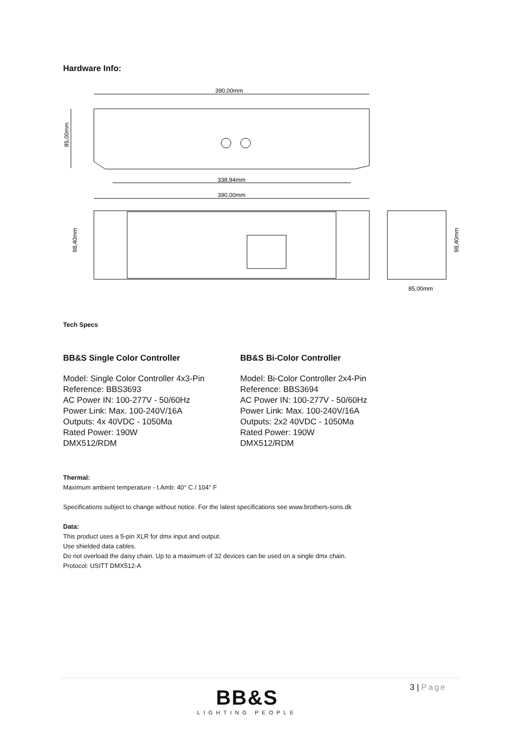Hardware Info:
390,00mm
85,00mm
338,94mm
390,00mm
98,40mm
98,40mm
85,00mm
Tech Specs
BB&S Single Color Controller
Model: Single Color Controller 4x3-Pin
Reference: BBS3693
AC Power IN: 100-277V - 50/60Hz
Power Link: Max. 100-240V/16A
Outputs: 4x 40VDC - 1050Ma
Rated Power: 190W
DMX512/RDM
BB&S Bi-Color Controller
Model: Bi-Color Controller 2x4-Pin
Reference: BBS3694
AC Power IN: 100-277V - 50/60Hz
Power Link: Max. 100-240V/16A
Outputs: 2x2 40VDC - 1050Ma
Rated Power: 190W
DMX512/RDM
Thermal:
Maximum ambient temperature - t.Amb: 40° C / 104° F
Specifications subject to change without notice. For the latest specifications see www.brothers-sons.dk
Data:
This product uses a 5-pin XLR for dmx input and output.
Use shielded data cables.
Do not overload the daisy chain. Up to a maximum of 32 devices can be used on a single dmx chain.
Protocol: USITT DMX512-A
3 | Page
BB&S
LIGHTING PEOPLE